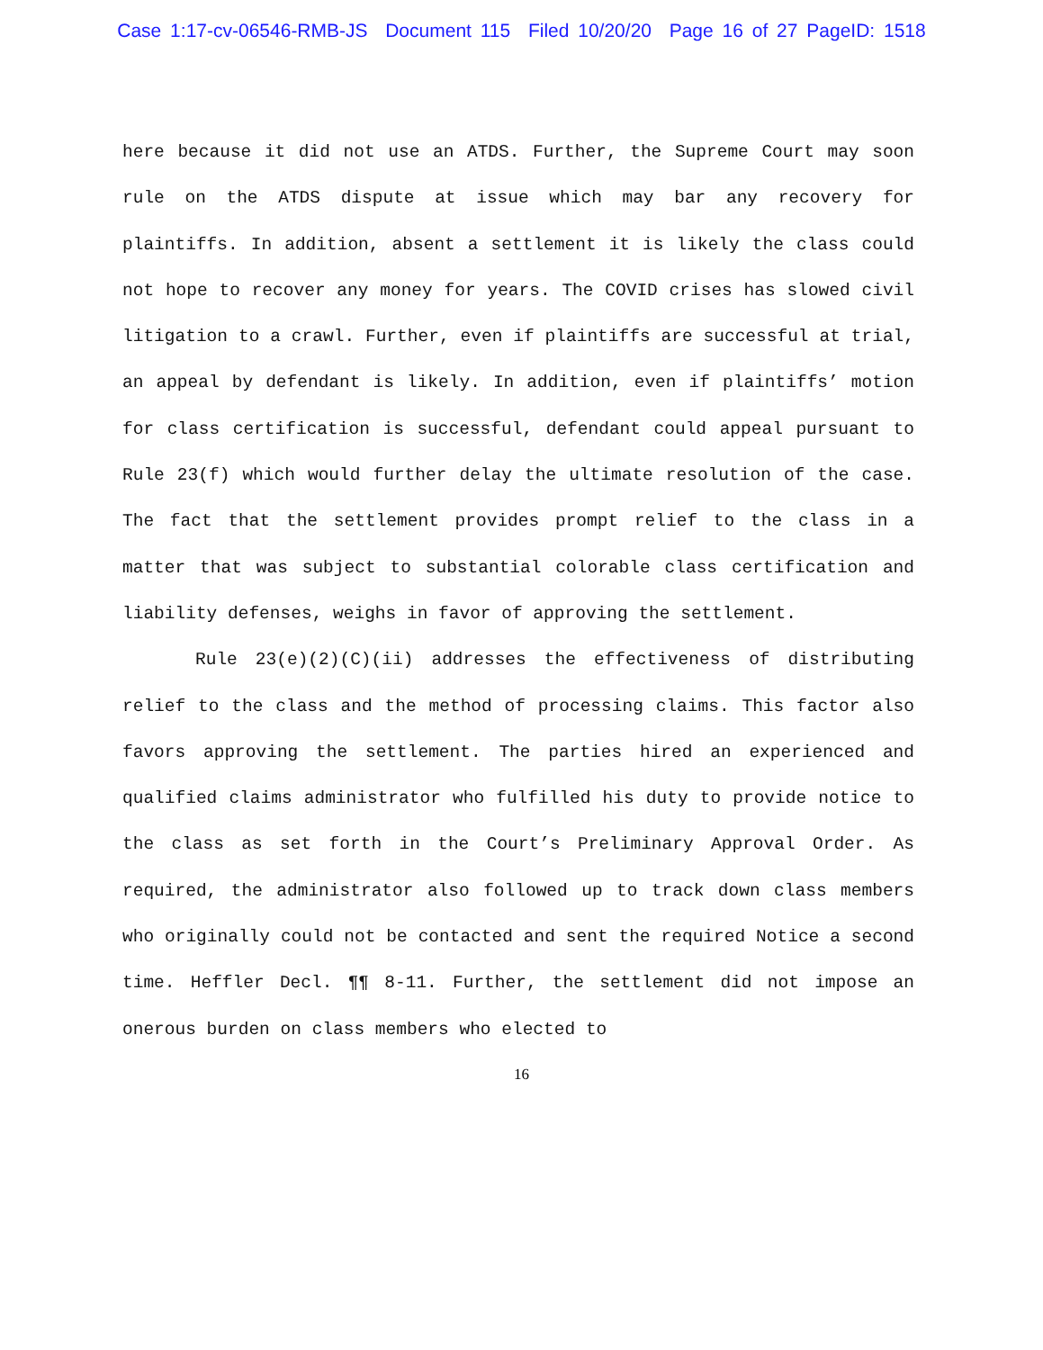Case 1:17-cv-06546-RMB-JS Document 115 Filed 10/20/20 Page 16 of 27 PageID: 1518
here because it did not use an ATDS. Further, the Supreme Court may soon rule on the ATDS dispute at issue which may bar any recovery for plaintiffs. In addition, absent a settlement it is likely the class could not hope to recover any money for years. The COVID crises has slowed civil litigation to a crawl. Further, even if plaintiffs are successful at trial, an appeal by defendant is likely. In addition, even if plaintiffs’ motion for class certification is successful, defendant could appeal pursuant to Rule 23(f) which would further delay the ultimate resolution of the case. The fact that the settlement provides prompt relief to the class in a matter that was subject to substantial colorable class certification and liability defenses, weighs in favor of approving the settlement.
Rule 23(e)(2)(C)(ii) addresses the effectiveness of distributing relief to the class and the method of processing claims. This factor also favors approving the settlement. The parties hired an experienced and qualified claims administrator who fulfilled his duty to provide notice to the class as set forth in the Court’s Preliminary Approval Order. As required, the administrator also followed up to track down class members who originally could not be contacted and sent the required Notice a second time. Heffler Decl. ¶¶ 8-11. Further, the settlement did not impose an onerous burden on class members who elected to
16